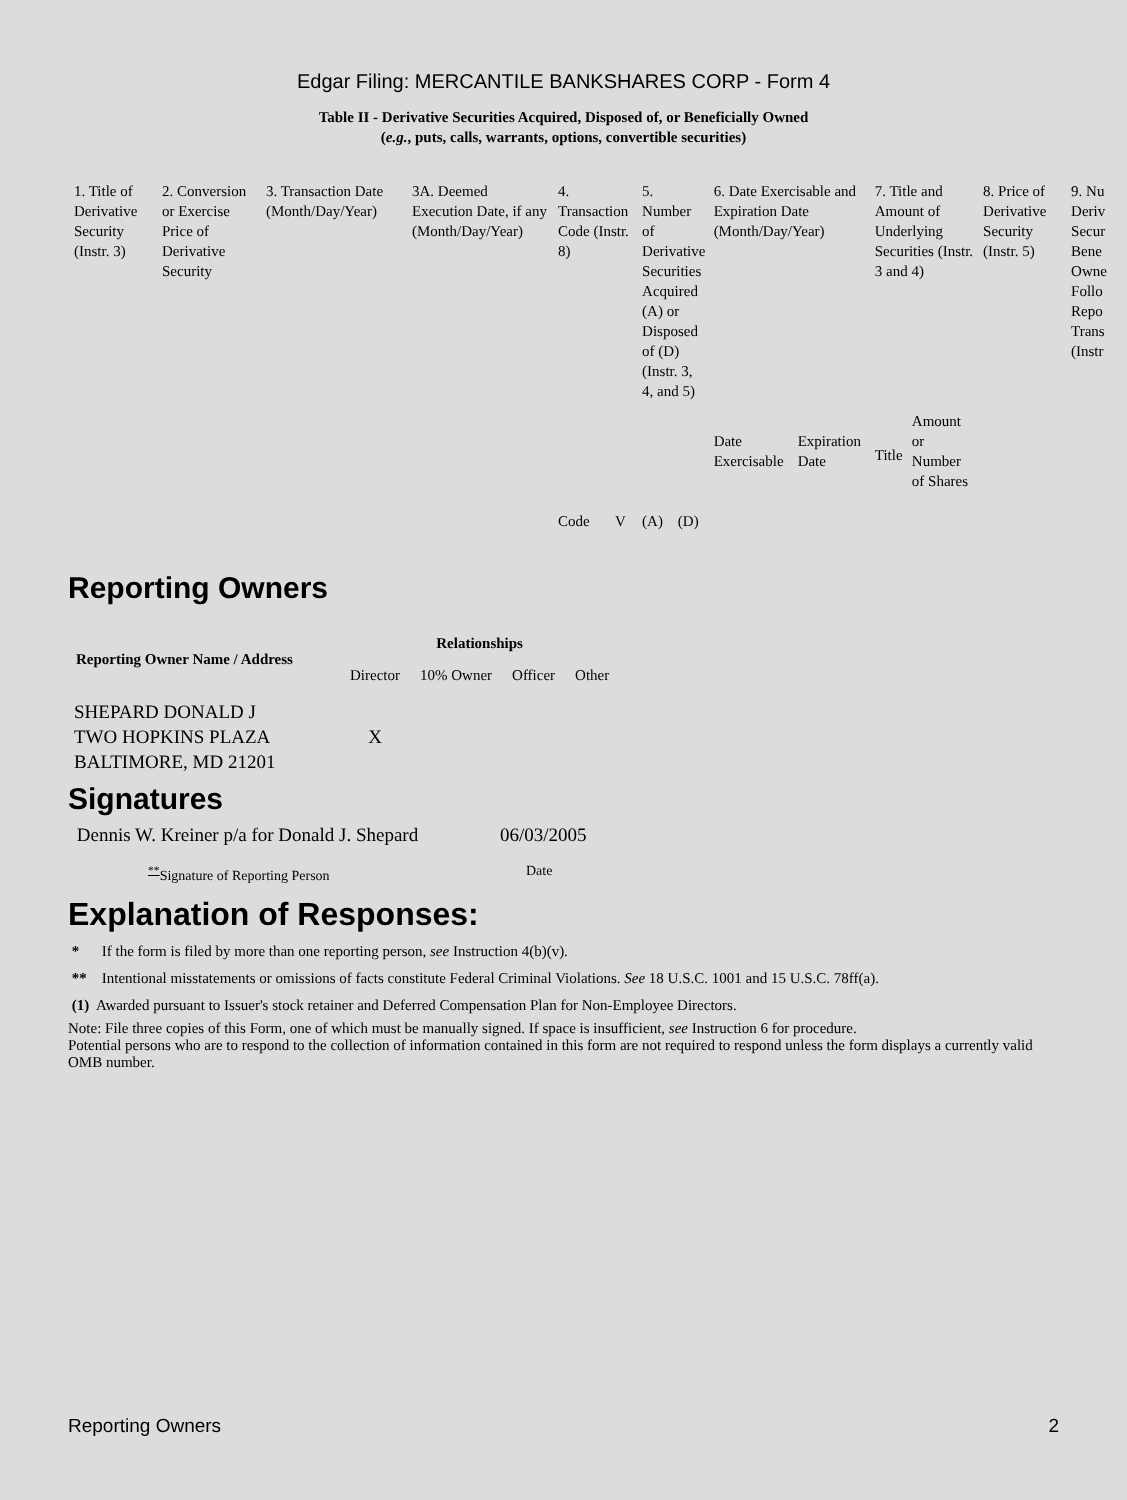Edgar Filing: MERCANTILE BANKSHARES CORP - Form 4
Table II - Derivative Securities Acquired, Disposed of, or Beneficially Owned
(e.g., puts, calls, warrants, options, convertible securities)
| 1. Title of Derivative Security (Instr. 3) | 2. Conversion or Exercise Price of Derivative Security | 3. Transaction Date (Month/Day/Year) | 3A. Deemed Execution Date, if any (Month/Day/Year) | 4. Transaction Code (Instr. 8) | | 5. Number of Derivative Securities Acquired (A) or Disposed of (D) (Instr. 3, 4, and 5) | | 6. Date Exercisable and Expiration Date (Month/Day/Year) | | 7. Title and Amount of Underlying Securities (Instr. 3 and 4) | | 8. Price of Derivative Security (Instr. 5) | 9. Nu Deriv Secur Bene Owne Follo Repo Trans (Instr |
| --- | --- | --- | --- | --- | --- | --- | --- | --- | --- | --- | --- | --- | --- |
| | | | | | | | | Date Exercisable | Expiration Date | Title | Amount or Number of Shares | | |
| | | | | Code | V | (A) | (D) | | | | | | |
Reporting Owners
| Reporting Owner Name / Address | Relationships | | | |
| --- | --- | --- | --- | --- |
| | Director | 10% Owner | Officer | Other |
| SHEPARD DONALD J TWO HOPKINS PLAZA BALTIMORE, MD 21201 | X | | | |
Signatures
| Dennis W. Kreiner p/a for Donald J. Shepard | 06/03/2005 |
| <sup>**</sup> Signature of Reporting Person | Date |
Explanation of Responses:
* If the form is filed by more than one reporting person, see Instruction 4(b)(v).
** Intentional misstatements or omissions of facts constitute Federal Criminal Violations. See 18 U.S.C. 1001 and 15 U.S.C. 78ff(a).
(1) Awarded pursuant to Issuer's stock retainer and Deferred Compensation Plan for Non-Employee Directors.
Note: File three copies of this Form, one of which must be manually signed. If space is insufficient, see Instruction 6 for procedure.
Potential persons who are to respond to the collection of information contained in this form are not required to respond unless the form displays a currently valid OMB number.
Reporting Owners 2